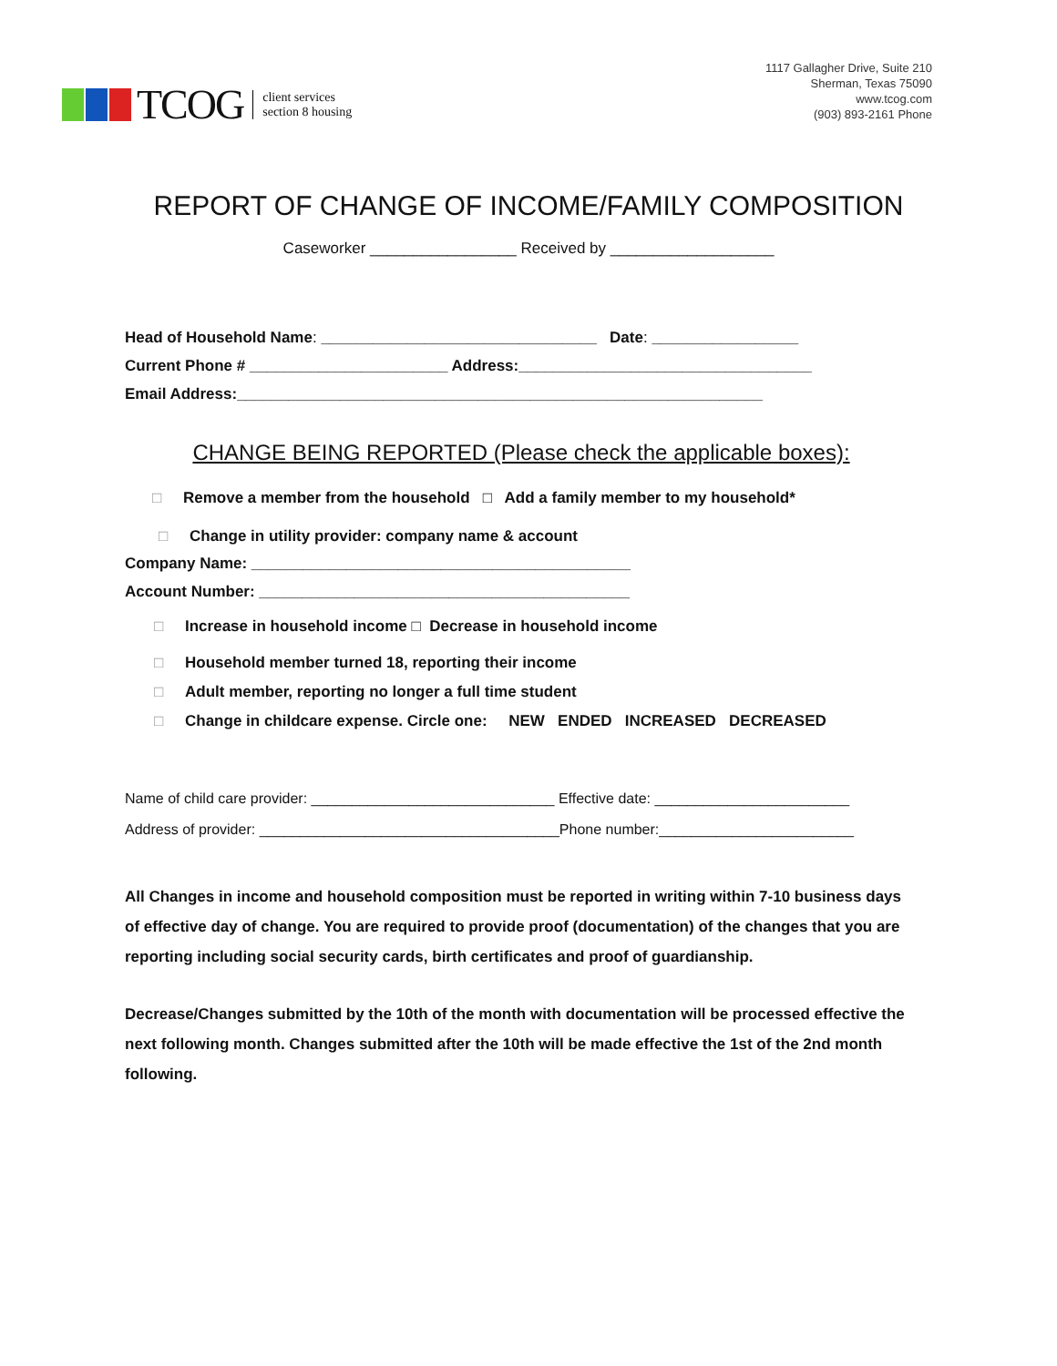TCOG
client services
section 8 housing
1117 Gallagher Drive, Suite 210
Sherman, Texas 75090
www.tcog.com
(903) 893-2161 Phone
REPORT OF CHANGE OF INCOME/FAMILY COMPOSITION
Caseworker _________________ Received by ___________________
Head of Household Name: ________________________________ Date: _________________
Current Phone # _______________________ Address:__________________________________
Email Address:_____________________________________________________________
CHANGE BEING REPORTED (Please check the applicable boxes):
□ Remove a member from the household □ Add a family member to my household*
□ Change in utility provider: company name & account
Company Name: ____________________________________________
Account Number: ___________________________________________
□ Increase in household income □ Decrease in household income
□ Household member turned 18, reporting their income
□ Adult member, reporting no longer a full time student
□ Change in childcare expense. Circle one: NEW ENDED INCREASED DECREASED
Name of child care provider: ______________________________ Effective date: ________________________
Address of provider: _____________________________________Phone number:________________________
All Changes in income and household composition must be reported in writing within 7-10 business days of effective day of change. You are required to provide proof (documentation) of the changes that you are reporting including social security cards, birth certificates and proof of guardianship.
Decrease/Changes submitted by the 10th of the month with documentation will be processed effective the next following month. Changes submitted after the 10th will be made effective the 1st of the 2nd month following.